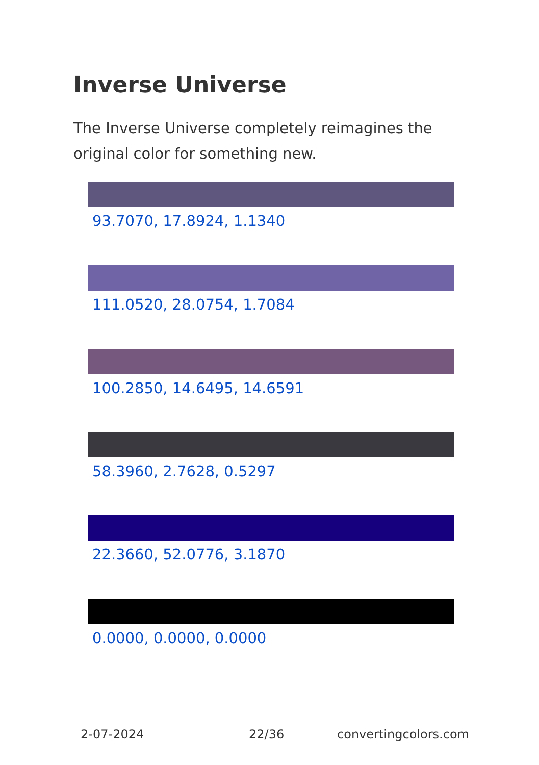Inverse Universe
The Inverse Universe completely reimagines the original color for something new.
93.7070, 17.8924, 1.1340
111.0520, 28.0754, 1.7084
100.2850, 14.6495, 14.6591
58.3960, 2.7628, 0.5297
22.3660, 52.0776, 3.1870
0.0000, 0.0000, 0.0000
2-07-2024 22/36 convertingcolors.com